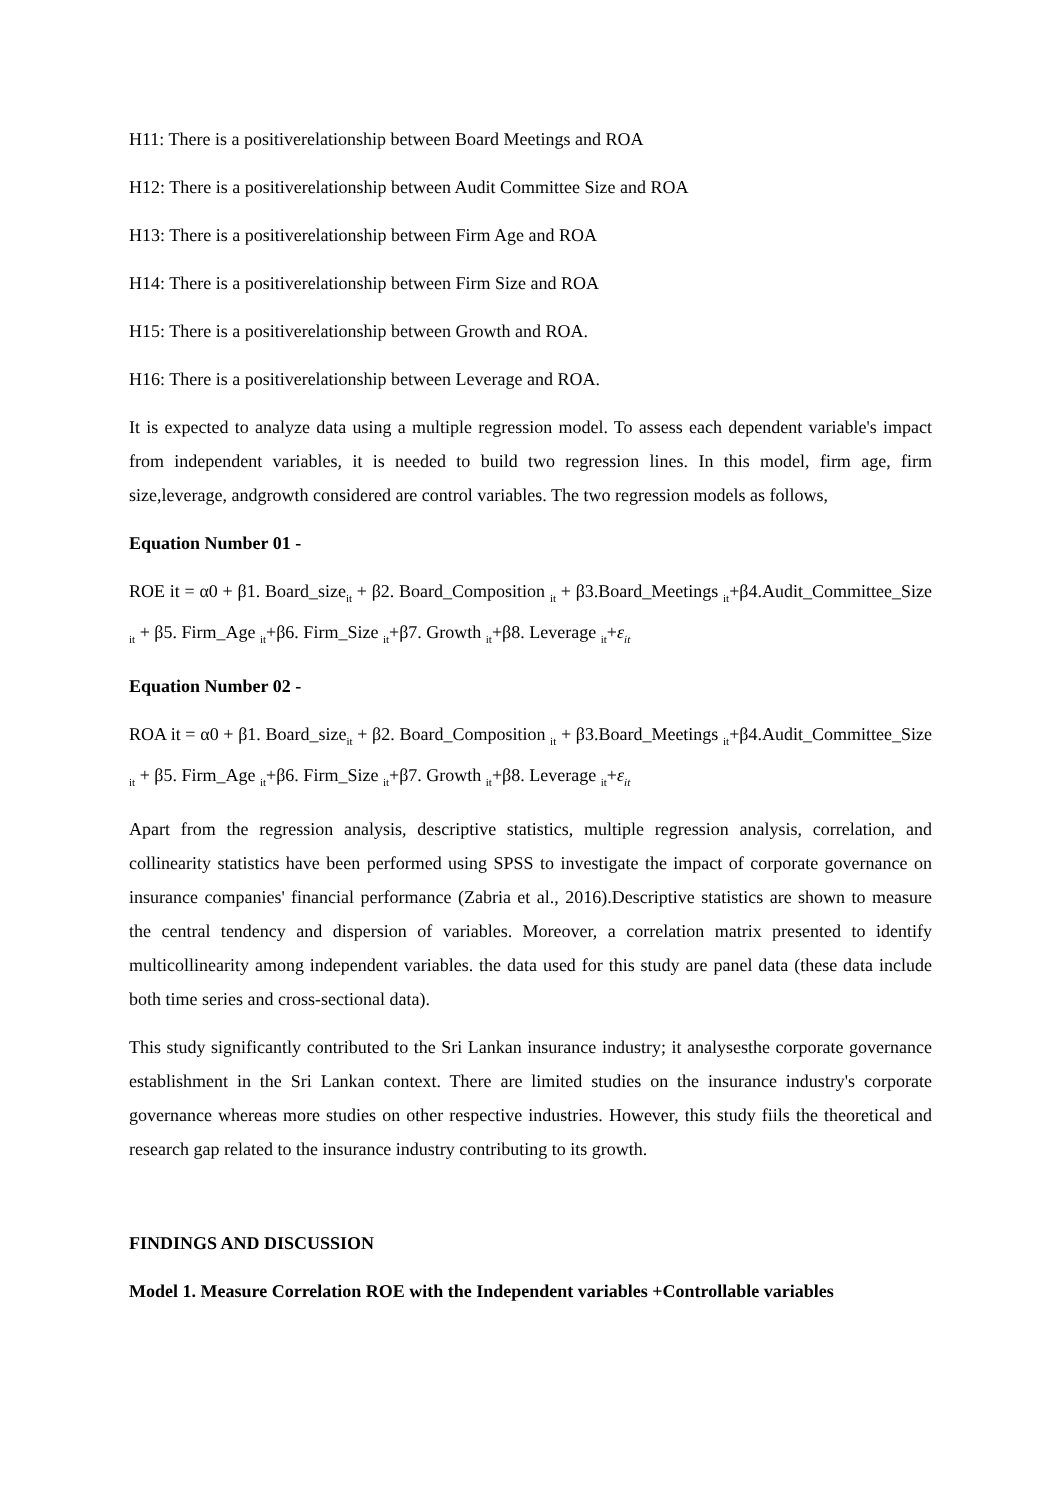H11: There is a positiverelationship between Board Meetings and ROA
H12: There is a positiverelationship between Audit Committee Size and ROA
H13: There is a positiverelationship between Firm Age and ROA
H14: There is a positiverelationship between Firm Size and ROA
H15: There is a positiverelationship between Growth and ROA.
H16: There is a positiverelationship between Leverage and ROA.
It is expected to analyze data using a multiple regression model. To assess each dependent variable's impact from independent variables, it is needed to build two regression lines. In this model, firm age, firm size,leverage, andgrowth considered are control variables. The two regression models as follows,
Equation Number 01 -
ROE it = α0 + β1. Board_size<sub>it</sub> + β2. Board_Composition <sub>it</sub> + β3.Board_Meetings <sub>it</sub>+β4.Audit_Committee_Size <sub>it</sub> + β5. Firm_Age <sub>it</sub>+β6. Firm_Size <sub>it</sub>+β7. Growth <sub>it</sub>+β8. Leverage <sub>it</sub>+ε<sub>it</sub>
Equation Number 02 -
ROA it = α0 + β1. Board_size<sub>it</sub> + β2. Board_Composition <sub>it</sub> + β3.Board_Meetings <sub>it</sub>+β4.Audit_Committee_Size <sub>it</sub> + β5. Firm_Age <sub>it</sub>+β6. Firm_Size <sub>it</sub>+β7. Growth <sub>it</sub>+β8. Leverage <sub>it</sub>+ε<sub>it</sub>
Apart from the regression analysis, descriptive statistics, multiple regression analysis, correlation, and collinearity statistics have been performed using SPSS to investigate the impact of corporate governance on insurance companies' financial performance (Zabria et al., 2016).Descriptive statistics are shown to measure the central tendency and dispersion of variables. Moreover, a correlation matrix presented to identify multicollinearity among independent variables. the data used for this study are panel data (these data include both time series and cross-sectional data).
This study significantly contributed to the Sri Lankan insurance industry; it analysesthe corporate governance establishment in the Sri Lankan context. There are limited studies on the insurance industry's corporate governance whereas more studies on other respective industries. However, this study fiils the theoretical and research gap related to the insurance industry contributing to its growth.
FINDINGS AND DISCUSSION
Model 1. Measure Correlation ROE with the Independent variables +Controllable variables